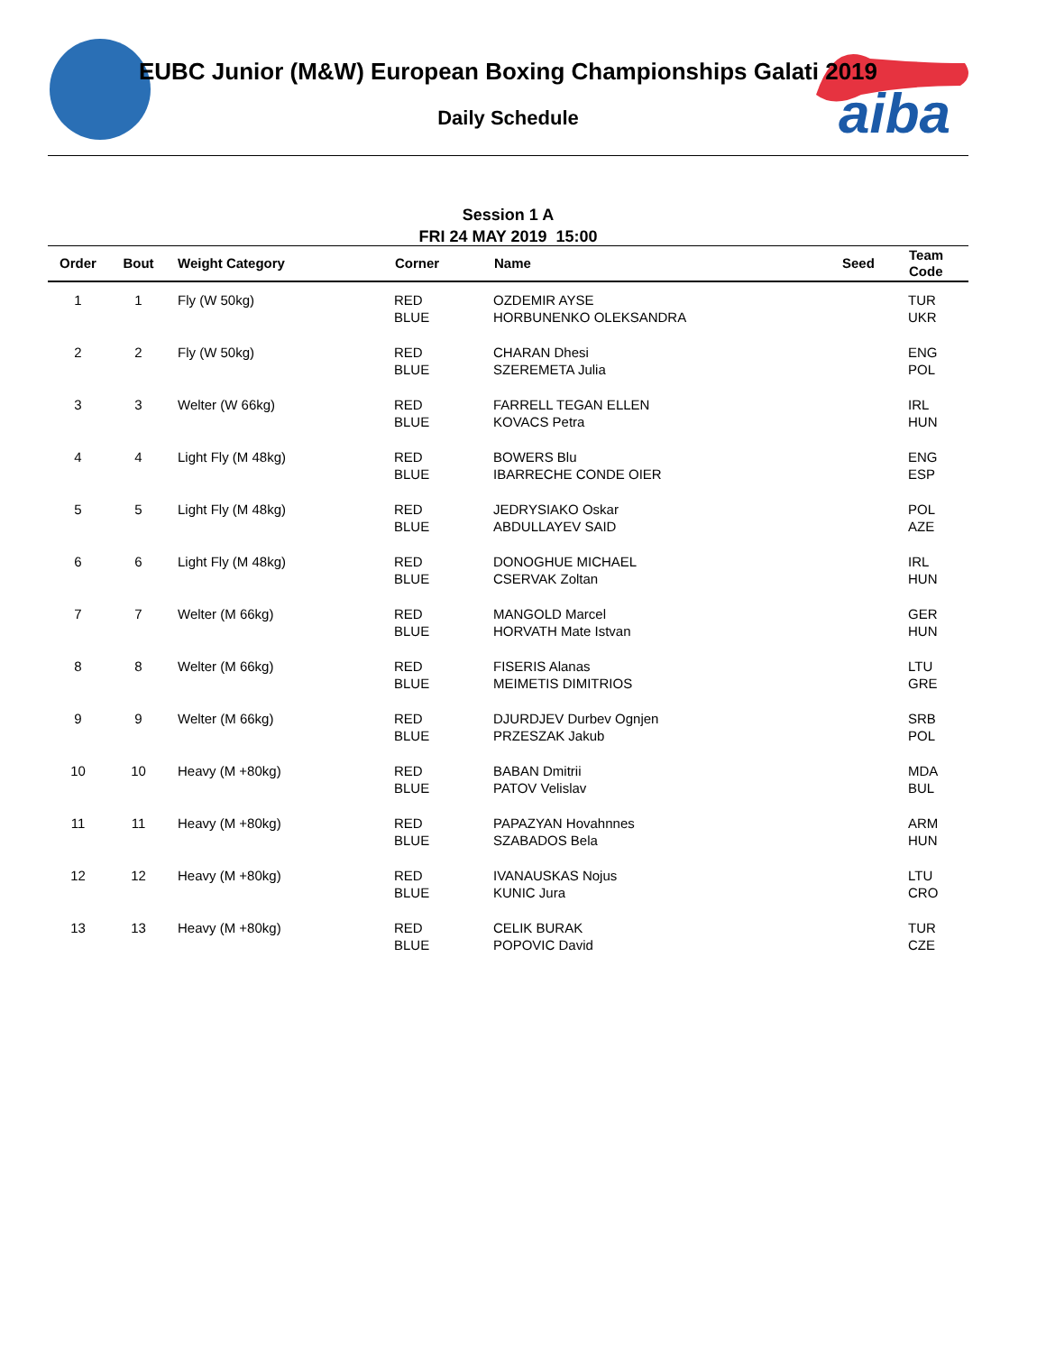aiba
EUBC Junior (M&W) European Boxing Championships Galati 2019
Daily Schedule
Session 1 A
FRI 24 MAY 2019 15:00
| Order | Bout | Weight Category | Corner | Name | Seed | Team Code |
| --- | --- | --- | --- | --- | --- | --- |
| 1 | 1 | Fly (W 50kg) | RED BLUE | OZDEMIR AYSE HORBUNENKO OLEKSANDRA | | TUR UKR |
| 2 | 2 | Fly (W 50kg) | RED BLUE | CHARAN Dhesi SZEREMETA Julia | | ENG POL |
| 3 | 3 | Welter (W 66kg) | RED BLUE | FARRELL TEGAN ELLEN KOVACS Petra | | IRL HUN |
| 4 | 4 | Light Fly (M 48kg) | RED BLUE | BOWERS Blu IBARRECHE CONDE OIER | | ENG ESP |
| 5 | 5 | Light Fly (M 48kg) | RED BLUE | JEDRYSIAKO Oskar ABDULLAYEV SAID | | POL AZE |
| 6 | 6 | Light Fly (M 48kg) | RED BLUE | DONOGHUE MICHAEL CSERVAK Zoltan | | IRL HUN |
| 7 | 7 | Welter (M 66kg) | RED BLUE | MANGOLD Marcel HORVATH Mate Istvan | | GER HUN |
| 8 | 8 | Welter (M 66kg) | RED BLUE | FISERIS Alanas MEIMETIS DIMITRIOS | | LTU GRE |
| 9 | 9 | Welter (M 66kg) | RED BLUE | DJURDJEV Durbev Ognjen PRZESZAK Jakub | | SRB POL |
| 10 | 10 | Heavy (M +80kg) | RED BLUE | BABAN Dmitrii PATOV Velislav | | MDA BUL |
| 11 | 11 | Heavy (M +80kg) | RED BLUE | PAPAZYAN Hovahnnes SZABADOS Bela | | ARM HUN |
| 12 | 12 | Heavy (M +80kg) | RED BLUE | IVANAUSKAS Nojus KUNIC Jura | | LTU CRO |
| 13 | 13 | Heavy (M +80kg) | RED BLUE | CELIK BURAK POPOVIC David | | TUR CZE |